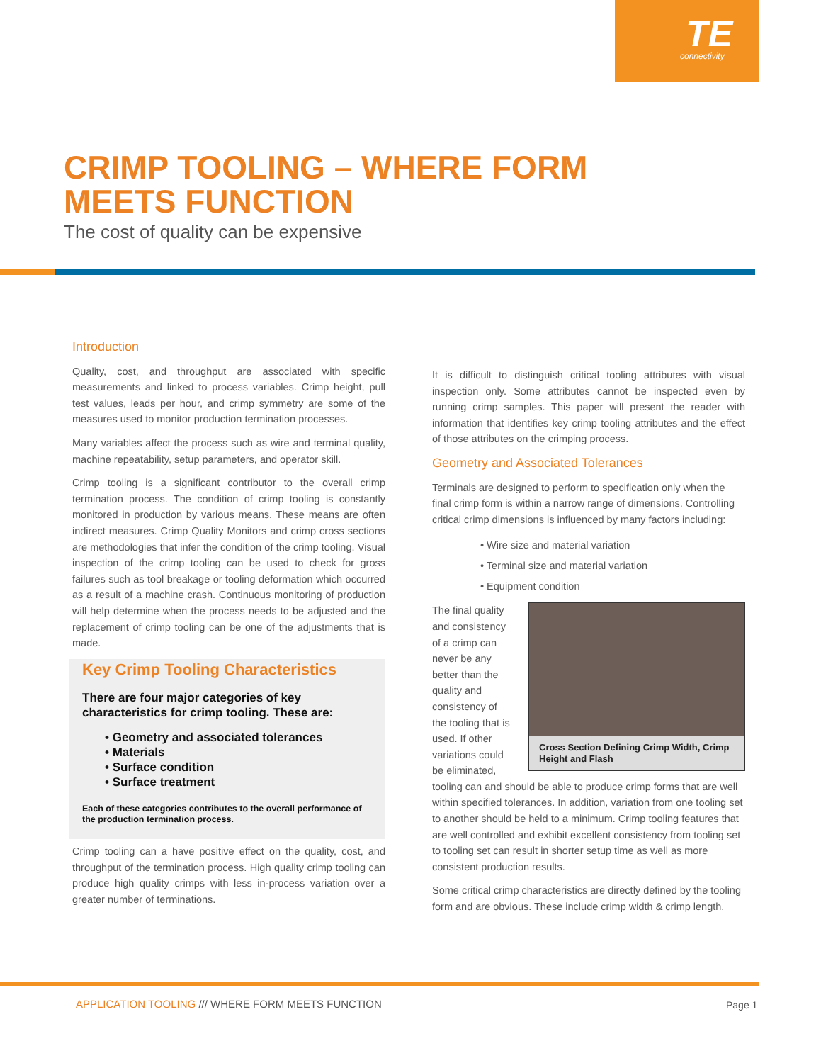TE
connectivity
CRIMP TOOLING – WHERE FORM
MEETS FUNCTION
The cost of quality can be expensive
Introduction
Quality, cost, and throughput are associated with specific measurements and linked to process variables. Crimp height, pull test values, leads per hour, and crimp symmetry are some of the measures used to monitor production termination processes.
Many variables affect the process such as wire and terminal quality, machine repeatability, setup parameters, and operator skill.
Crimp tooling is a significant contributor to the overall crimp termination process. The condition of crimp tooling is constantly monitored in production by various means. These means are often indirect measures. Crimp Quality Monitors and crimp cross sections are methodologies that infer the condition of the crimp tooling. Visual inspection of the crimp tooling can be used to check for gross failures such as tool breakage or tooling deformation which occurred as a result of a machine crash. Continuous monitoring of production will help determine when the process needs to be adjusted and the replacement of crimp tooling can be one of the adjustments that is made.
Key Crimp Tooling Characteristics
There are four major categories of key characteristics for crimp tooling. These are:
• Geometry and associated tolerances
• Materials
• Surface condition
• Surface treatment
Each of these categories contributes to the overall performance of the production termination process.
Crimp tooling can a have positive effect on the quality, cost, and throughput of the termination process. High quality crimp tooling can produce high quality crimps with less in-process variation over a greater number of terminations.
It is difficult to distinguish critical tooling attributes with visual inspection only. Some attributes cannot be inspected even by running crimp samples. This paper will present the reader with information that identifies key crimp tooling attributes and the effect of those attributes on the crimping process.
Geometry and Associated Tolerances
Terminals are designed to perform to specification only when the final crimp form is within a narrow range of dimensions. Controlling critical crimp dimensions is influenced by many factors including:
• Wire size and material variation
• Terminal size and material variation
• Equipment condition
Cross Section Defining Crimp Width, Crimp Height and Flash
The final quality and consistency of a crimp can never be any better than the quality and consistency of the tooling that is used. If other variations could be eliminated, tooling can and should be able to produce crimp forms that are well within specified tolerances. In addition, variation from one tooling set to another should be held to a minimum. Crimp tooling features that are well controlled and exhibit excellent consistency from tooling set to tooling set can result in shorter setup time as well as more consistent production results.
Some critical crimp characteristics are directly defined by the tooling form and are obvious. These include crimp width & crimp length.
APPLICATION TOOLING /// WHERE FORM MEETS FUNCTION
Page 1